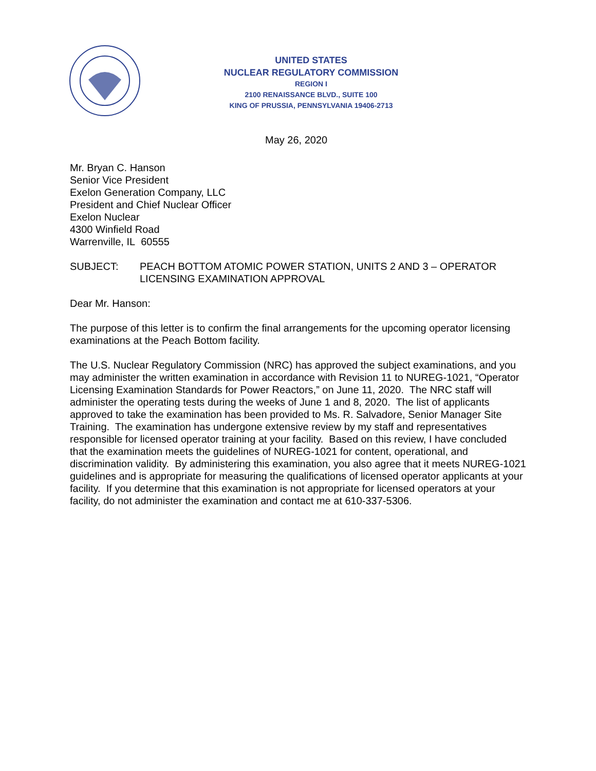UNITED STATES
NUCLEAR REGULATORY COMMISSION
REGION I
2100 RENAISSANCE BLVD., SUITE 100
KING OF PRUSSIA, PENNSYLVANIA 19406-2713
May 26, 2020
Mr. Bryan C. Hanson
Senior Vice President
Exelon Generation Company, LLC
President and Chief Nuclear Officer
Exelon Nuclear
4300 Winfield Road
Warrenville, IL 60555
SUBJECT: PEACH BOTTOM ATOMIC POWER STATION, UNITS 2 AND 3 – OPERATOR LICENSING EXAMINATION APPROVAL
Dear Mr. Hanson:
The purpose of this letter is to confirm the final arrangements for the upcoming operator licensing examinations at the Peach Bottom facility.
The U.S. Nuclear Regulatory Commission (NRC) has approved the subject examinations, and you may administer the written examination in accordance with Revision 11 to NUREG-1021, “Operator Licensing Examination Standards for Power Reactors,” on June 11, 2020. The NRC staff will administer the operating tests during the weeks of June 1 and 8, 2020. The list of applicants approved to take the examination has been provided to Ms. R. Salvadore, Senior Manager Site Training. The examination has undergone extensive review by my staff and representatives responsible for licensed operator training at your facility. Based on this review, I have concluded that the examination meets the guidelines of NUREG-1021 for content, operational, and discrimination validity. By administering this examination, you also agree that it meets NUREG-1021 guidelines and is appropriate for measuring the qualifications of licensed operator applicants at your facility. If you determine that this examination is not appropriate for licensed operators at your facility, do not administer the examination and contact me at 610-337-5306.